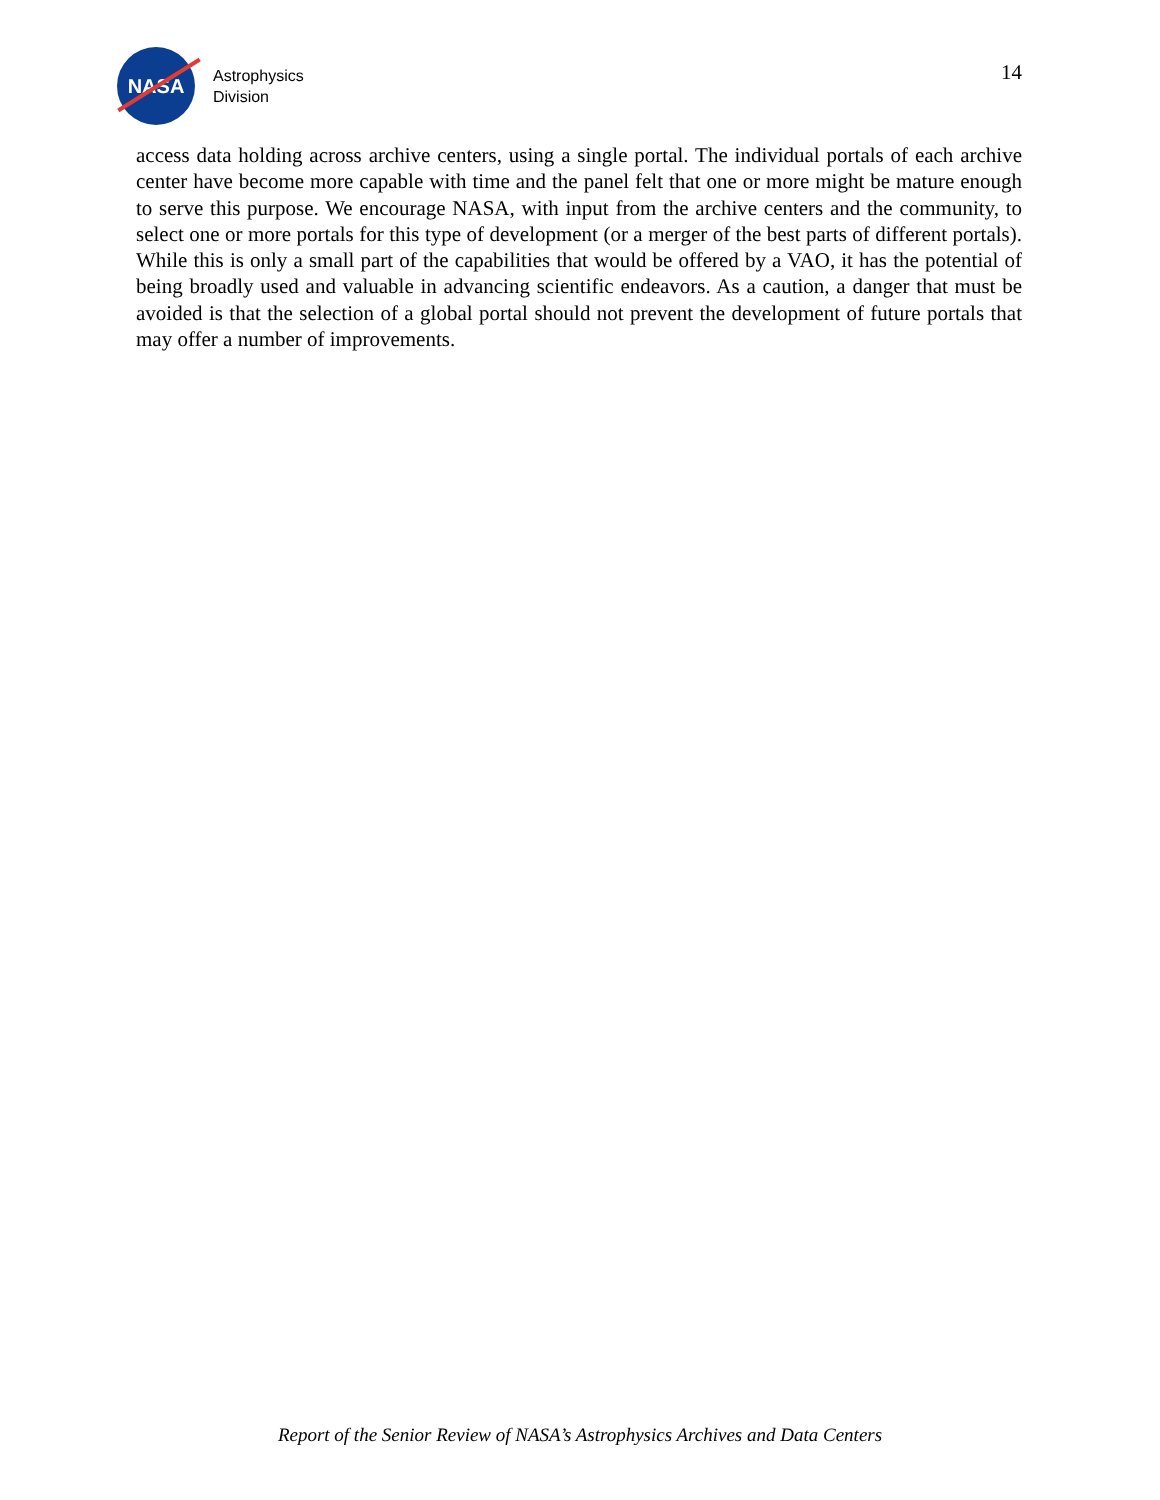NASA
Astrophysics
Division
14
access data holding across archive centers, using a single portal. The individual portals of each archive center have become more capable with time and the panel felt that one or more might be mature enough to serve this purpose. We encourage NASA, with input from the archive centers and the community, to select one or more portals for this type of development (or a merger of the best parts of different portals). While this is only a small part of the capabilities that would be offered by a VAO, it has the potential of being broadly used and valuable in advancing scientific endeavors. As a caution, a danger that must be avoided is that the selection of a global portal should not prevent the development of future portals that may offer a number of improvements.
Report of the Senior Review of NASA’s Astrophysics Archives and Data Centers